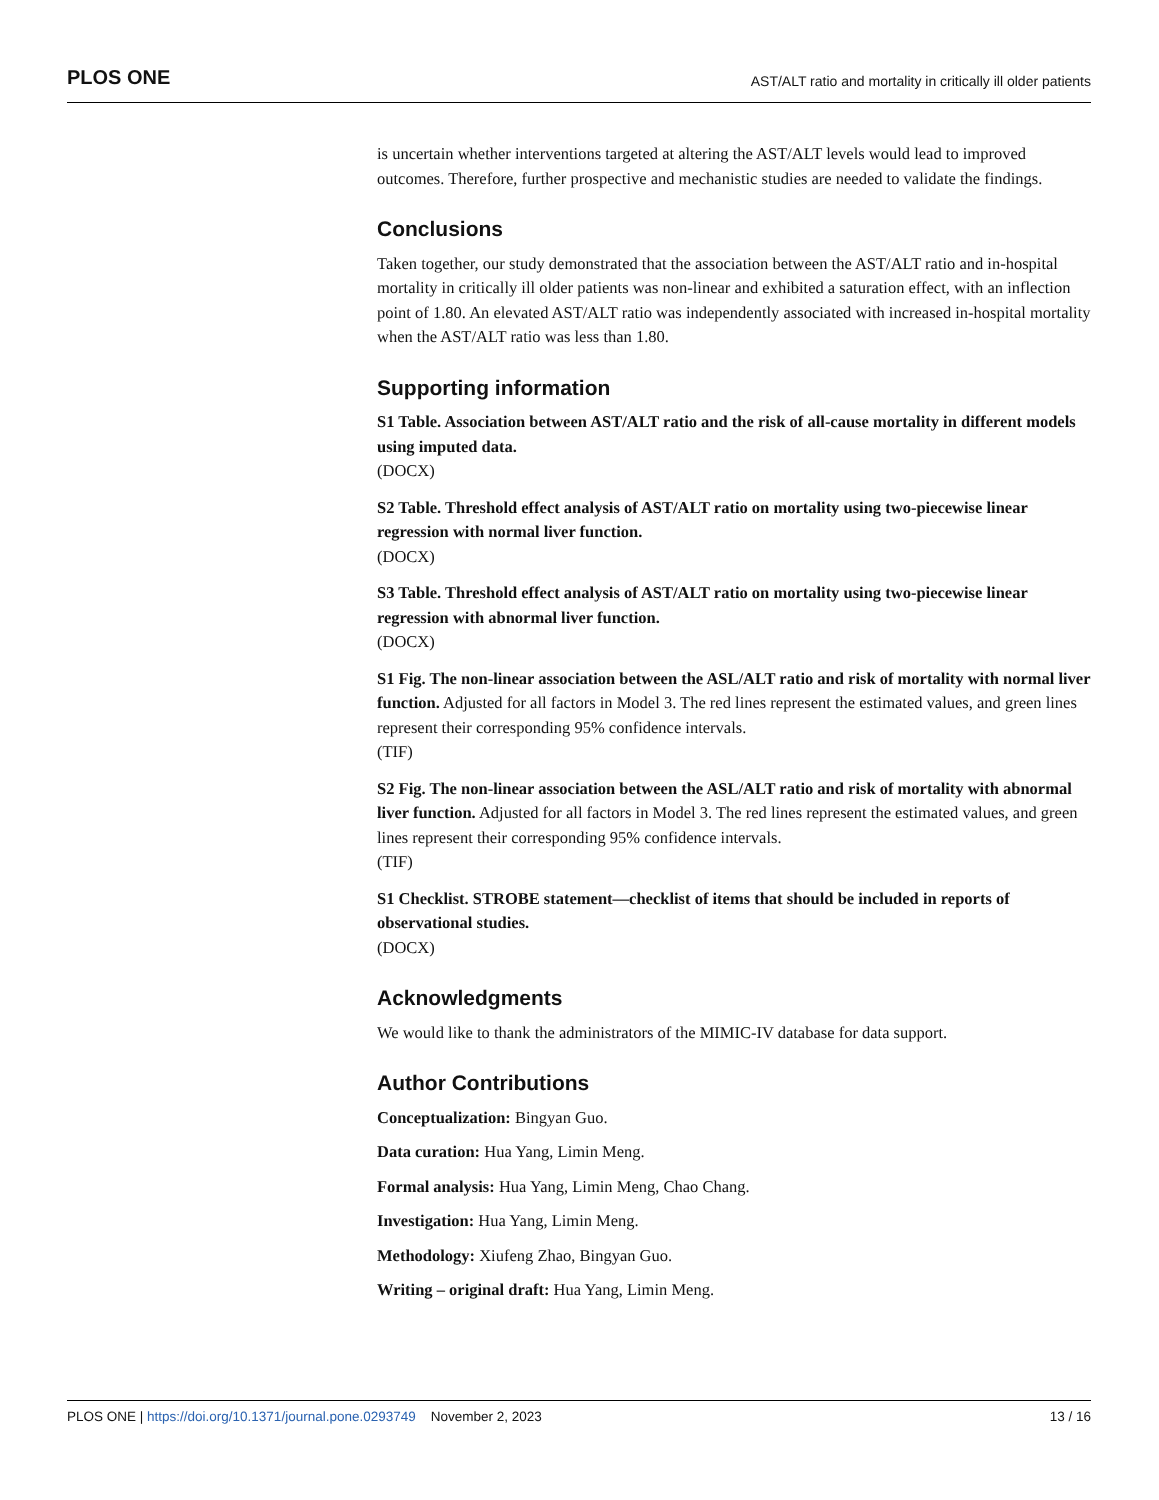PLOS ONE AST/ALT ratio and mortality in critically ill older patients
is uncertain whether interventions targeted at altering the AST/ALT levels would lead to improved outcomes. Therefore, further prospective and mechanistic studies are needed to validate the findings.
Conclusions
Taken together, our study demonstrated that the association between the AST/ALT ratio and in-hospital mortality in critically ill older patients was non-linear and exhibited a saturation effect, with an inflection point of 1.80. An elevated AST/ALT ratio was independently associated with increased in-hospital mortality when the AST/ALT ratio was less than 1.80.
Supporting information
S1 Table. Association between AST/ALT ratio and the risk of all-cause mortality in different models using imputed data.
(DOCX)
S2 Table. Threshold effect analysis of AST/ALT ratio on mortality using two-piecewise linear regression with normal liver function.
(DOCX)
S3 Table. Threshold effect analysis of AST/ALT ratio on mortality using two-piecewise linear regression with abnormal liver function.
(DOCX)
S1 Fig. The non-linear association between the ASL/ALT ratio and risk of mortality with normal liver function. Adjusted for all factors in Model 3. The red lines represent the estimated values, and green lines represent their corresponding 95% confidence intervals.
(TIF)
S2 Fig. The non-linear association between the ASL/ALT ratio and risk of mortality with abnormal liver function. Adjusted for all factors in Model 3. The red lines represent the estimated values, and green lines represent their corresponding 95% confidence intervals.
(TIF)
S1 Checklist. STROBE statement—checklist of items that should be included in reports of observational studies.
(DOCX)
Acknowledgments
We would like to thank the administrators of the MIMIC-IV database for data support.
Author Contributions
Conceptualization: Bingyan Guo.
Data curation: Hua Yang, Limin Meng.
Formal analysis: Hua Yang, Limin Meng, Chao Chang.
Investigation: Hua Yang, Limin Meng.
Methodology: Xiufeng Zhao, Bingyan Guo.
Writing – original draft: Hua Yang, Limin Meng.
PLOS ONE | https://doi.org/10.1371/journal.pone.0293749 November 2, 2023 13 / 16